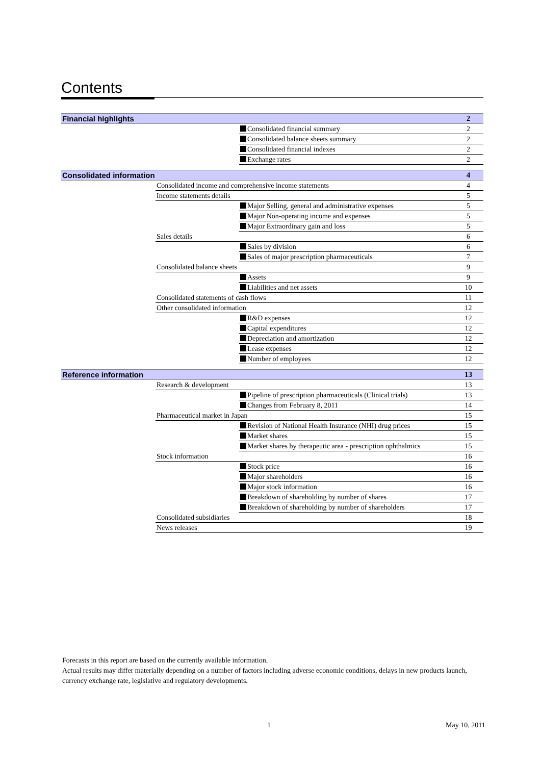Contents
| Financial highlights | | | 2 |
| | | Consolidated financial summary | 2 |
| | | Consolidated balance sheets summary | 2 |
| | | Consolidated financial indexes | 2 |
| | | Exchange rates | 2 |
| Consolidated information | | | 4 |
| | Consolidated income and comprehensive income statements | | 4 |
| | Income statements details | | 5 |
| | | Major Selling, general and administrative expenses | 5 |
| | | Major Non-operating income and expenses | 5 |
| | | Major Extraordinary gain and loss | 5 |
| | Sales details | | 6 |
| | | Sales by division | 6 |
| | | Sales of major prescription pharmaceuticals | 7 |
| | Consolidated balance sheets | | 9 |
| | | Assets | 9 |
| | | Liabilities and net assets | 10 |
| | Consolidated statements of cash flows | | 11 |
| | Other consolidated information | | 12 |
| | | R&D expenses | 12 |
| | | Capital expenditures | 12 |
| | | Depreciation and amortization | 12 |
| | | Lease expenses | 12 |
| | | Number of employees | 12 |
| Reference information | | | 13 |
| | Research & development | | 13 |
| | | Pipeline of prescription pharmaceuticals (Clinical trials) | 13 |
| | | Changes from February 8, 2011 | 14 |
| | Pharmaceutical market in Japan | | 15 |
| | | Revision of National Health Insurance (NHI) drug prices | 15 |
| | | Market shares | 15 |
| | | Market shares by therapeutic area - prescription ophthalmics | 15 |
| | Stock information | | 16 |
| | | Stock price | 16 |
| | | Major shareholders | 16 |
| | | Major stock information | 16 |
| | | Breakdown of shareholding by number of shares | 17 |
| | | Breakdown of shareholding by number of shareholders | 17 |
| | Consolidated subsidiaries | | 18 |
| | News releases | | 19 |
Forecasts in this report are based on the currently available information.
Actual results may differ materially depending on a number of factors including adverse economic conditions, delays in new products launch, currency exchange rate, legislative and regulatory developments.
1 May 10, 2011